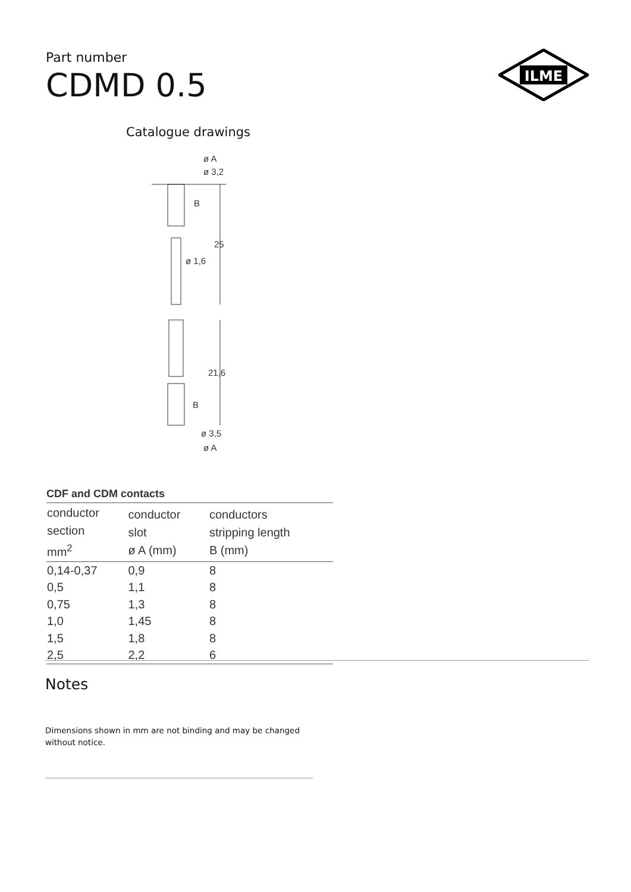Part number
CDMD 0.5
ILME
Catalogue drawings
ø A
ø 3,2
B
25
ø 1,6
21,6
B
ø 3,5
ø A
CDF and CDM contacts
| conductor section mm<sup>2</sup> | conductor slot ø A (mm) | conductors stripping length B (mm) |
| --- | --- | --- |
| 0,14-0,37 | 0,9 | 8 |
| 0,5 | 1,1 | 8 |
| 0,75 | 1,3 | 8 |
| 1,0 | 1,45 | 8 |
| 1,5 | 1,8 | 8 |
| 2,5 | 2,2 | 6 |
Notes
Dimensions shown in mm are not binding and may be changed without notice.